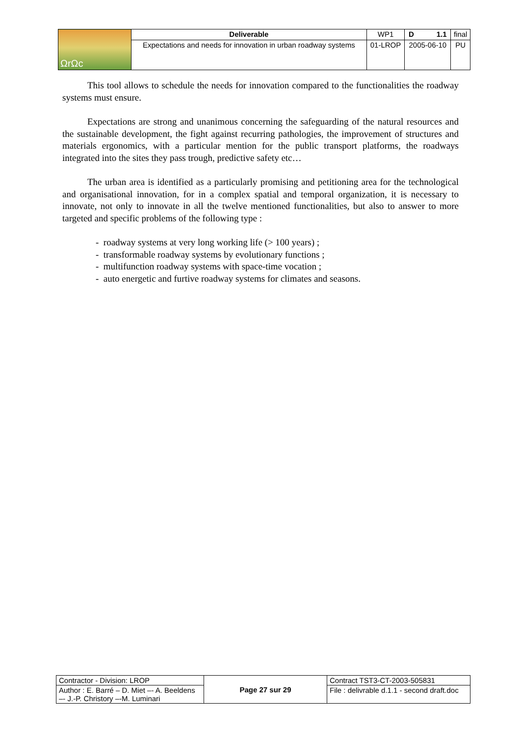| ΩrΩc | Deliverable | WP1 | D 1.1 | final |
| | Expectations and needs for innovation in urban roadway systems | 01-LROP | 2005-06-10 | PU |
This tool allows to schedule the needs for innovation compared to the functionalities the roadway systems must ensure.
Expectations are strong and unanimous concerning the safeguarding of the natural resources and the sustainable development, the fight against recurring pathologies, the improvement of structures and materials ergonomics, with a particular mention for the public transport platforms, the roadways integrated into the sites they pass trough, predictive safety etc…
The urban area is identified as a particularly promising and petitioning area for the technological and organisational innovation, for in a complex spatial and temporal organization, it is necessary to innovate, not only to innovate in all the twelve mentioned functionalities, but also to answer to more targeted and specific problems of the following type :
- roadway systems at very long working life (> 100 years) ;
- transformable roadway systems by evolutionary functions ;
- multifunction roadway systems with space-time vocation ;
- auto energetic and furtive roadway systems for climates and seasons.
| Contractor - Division: LROP | Page 27 sur 29 | Contract TST3-CT-2003-505831 |
| Author : E. Barré – D. Miet –- A. Beeldens –- J.-P. Christory –-M. Luminari | | File : delivrable d.1.1 - second draft.doc |